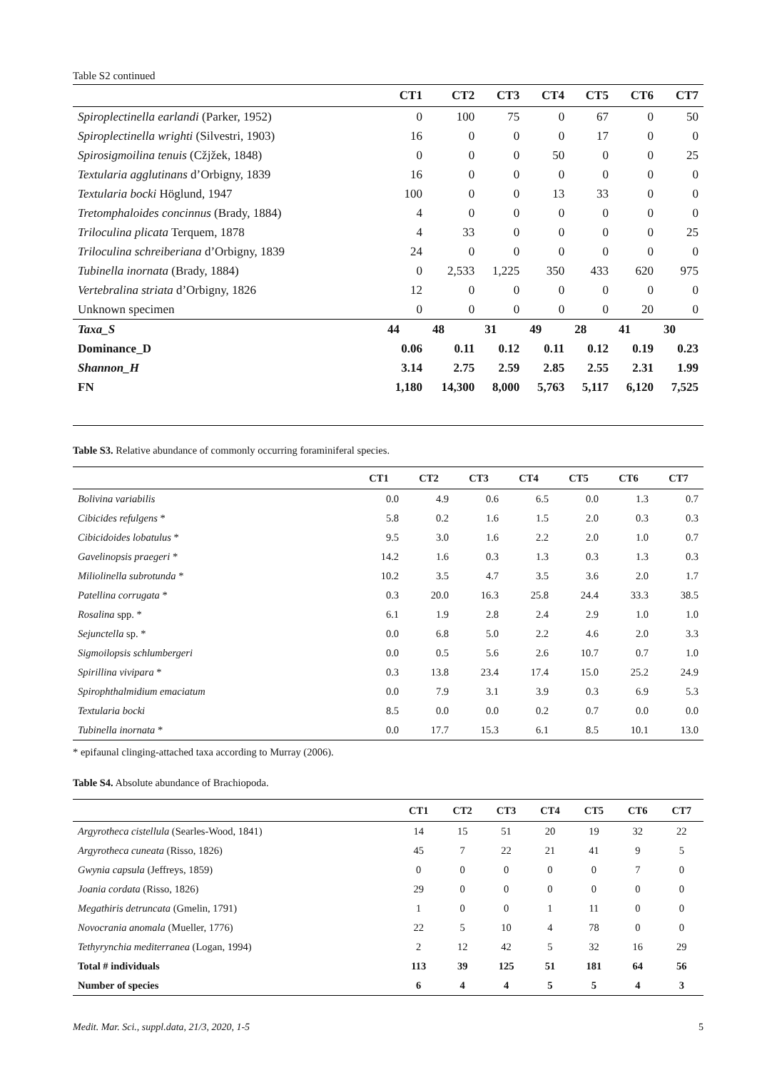Table S2 continued
| | CT1 | CT2 | CT3 | CT4 | CT5 | CT6 | CT7 |
| --- | --- | --- | --- | --- | --- | --- | --- |
| Spiroplectinella earlandi (Parker, 1952) | 0 | 100 | 75 | 0 | 67 | 0 | 50 |
| Spiroplectinella wrighti (Silvestri, 1903) | 16 | 0 | 0 | 0 | 17 | 0 | 0 |
| Spirosigmoilina tenuis (Cžjžek, 1848) | 0 | 0 | 0 | 50 | 0 | 0 | 25 |
| Textularia agglutinans d’Orbigny, 1839 | 16 | 0 | 0 | 0 | 0 | 0 | 0 |
| Textularia bocki Höglund, 1947 | 100 | 0 | 0 | 13 | 33 | 0 | 0 |
| Tretomphaloides concinnus (Brady, 1884) | 4 | 0 | 0 | 0 | 0 | 0 | 0 |
| Triloculina plicata Terquem, 1878 | 4 | 33 | 0 | 0 | 0 | 0 | 25 |
| Triloculina schreiberiana d’Orbigny, 1839 | 24 | 0 | 0 | 0 | 0 | 0 | 0 |
| Tubinella inornata (Brady, 1884) | 0 | 2,533 | 1,225 | 350 | 433 | 620 | 975 |
| Vertebralina striata d’Orbigny, 1826 | 12 | 0 | 0 | 0 | 0 | 0 | 0 |
| Unknown specimen | 0 | 0 | 0 | 0 | 0 | 20 | 0 |
| Taxa_S | 44 | 48 | 31 | 49 | 28 | 41 | 30 |
| Dominance_D | 0.06 | 0.11 | 0.12 | 0.11 | 0.12 | 0.19 | 0.23 |
| Shannon_H | 3.14 | 2.75 | 2.59 | 2.85 | 2.55 | 2.31 | 1.99 |
| FN | 1,180 | 14,300 | 8,000 | 5,763 | 5,117 | 6,120 | 7,525 |
Table S3. Relative abundance of commonly occurring foraminiferal species.
| | CT1 | CT2 | CT3 | CT4 | CT5 | CT6 | CT7 |
| --- | --- | --- | --- | --- | --- | --- | --- |
| Bolivina variabilis | 0.0 | 4.9 | 0.6 | 6.5 | 0.0 | 1.3 | 0.7 |
| Cibicides refulgens * | 5.8 | 0.2 | 1.6 | 1.5 | 2.0 | 0.3 | 0.3 |
| Cibicidoides lobatulus * | 9.5 | 3.0 | 1.6 | 2.2 | 2.0 | 1.0 | 0.7 |
| Gavelinopsis praegeri * | 14.2 | 1.6 | 0.3 | 1.3 | 0.3 | 1.3 | 0.3 |
| Miliolinella subrotunda * | 10.2 | 3.5 | 4.7 | 3.5 | 3.6 | 2.0 | 1.7 |
| Patellina corrugata * | 0.3 | 20.0 | 16.3 | 25.8 | 24.4 | 33.3 | 38.5 |
| Rosalina spp. * | 6.1 | 1.9 | 2.8 | 2.4 | 2.9 | 1.0 | 1.0 |
| Sejunctella sp. * | 0.0 | 6.8 | 5.0 | 2.2 | 4.6 | 2.0 | 3.3 |
| Sigmoilopsis schlumbergeri | 0.0 | 0.5 | 5.6 | 2.6 | 10.7 | 0.7 | 1.0 |
| Spirillina vivipara * | 0.3 | 13.8 | 23.4 | 17.4 | 15.0 | 25.2 | 24.9 |
| Spirophthalmidium emaciatum | 0.0 | 7.9 | 3.1 | 3.9 | 0.3 | 6.9 | 5.3 |
| Textularia bocki | 8.5 | 0.0 | 0.0 | 0.2 | 0.7 | 0.0 | 0.0 |
| Tubinella inornata * | 0.0 | 17.7 | 15.3 | 6.1 | 8.5 | 10.1 | 13.0 |
* epifaunal clinging-attached taxa according to Murray (2006).
Table S4. Absolute abundance of Brachiopoda.
| | CT1 | CT2 | CT3 | CT4 | CT5 | CT6 | CT7 |
| --- | --- | --- | --- | --- | --- | --- | --- |
| Argyrotheca cistellula (Searles-Wood, 1841) | 14 | 15 | 51 | 20 | 19 | 32 | 22 |
| Argyrotheca cuneata (Risso, 1826) | 45 | 7 | 22 | 21 | 41 | 9 | 5 |
| Gwynia capsula (Jeffreys, 1859) | 0 | 0 | 0 | 0 | 0 | 7 | 0 |
| Joania cordata (Risso, 1826) | 29 | 0 | 0 | 0 | 0 | 0 | 0 |
| Megathiris detruncata (Gmelin, 1791) | 1 | 0 | 0 | 1 | 11 | 0 | 0 |
| Novocrania anomala (Mueller, 1776) | 22 | 5 | 10 | 4 | 78 | 0 | 0 |
| Tethyrynchia mediterranea (Logan, 1994) | 2 | 12 | 42 | 5 | 32 | 16 | 29 |
| Total # individuals | 113 | 39 | 125 | 51 | 181 | 64 | 56 |
| Number of species | 6 | 4 | 4 | 5 | 5 | 4 | 3 |
Medit. Mar. Sci., suppl.data, 21/3, 2020, 1-5 5